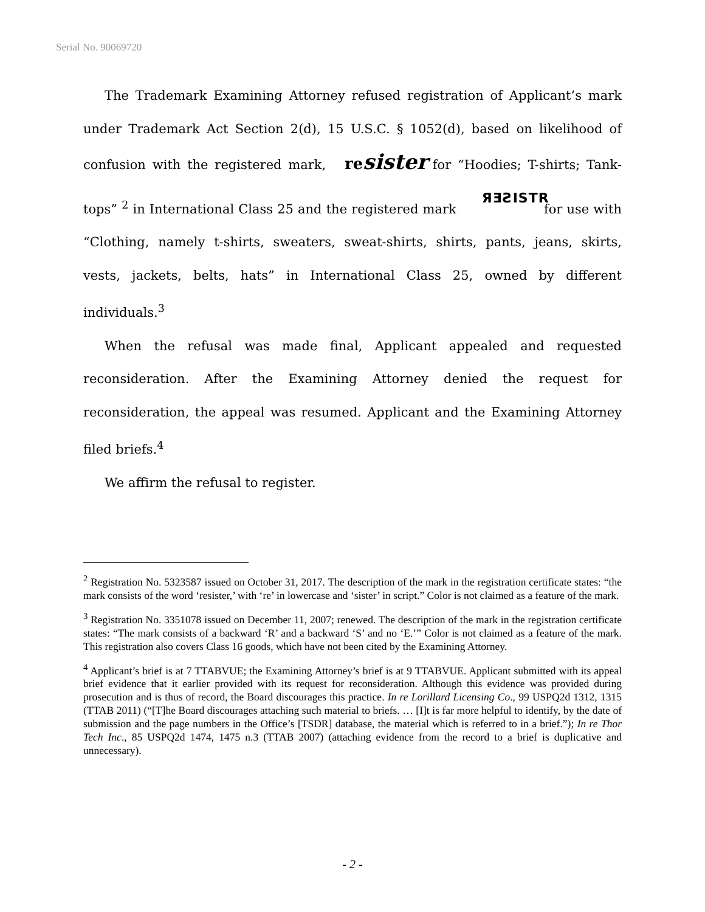Serial No. 90069720
The Trademark Examining Attorney refused registration of Applicant’s mark under Trademark Act Section 2(d), 15 U.S.C. § 1052(d), based on likelihood of confusion with the registered mark, resister for “Hoodies; T-shirts; Tank-tops” <sup>2</sup> in International Class 25 and the registered mark ЯƎƧISTR for use with “Clothing, namely t-shirts, sweaters, sweat-shirts, shirts, pants, jeans, skirts, vests, jackets, belts, hats” in International Class 25, owned by different individuals.<sup>3</sup>
When the refusal was made final, Applicant appealed and requested reconsideration. After the Examining Attorney denied the request for reconsideration, the appeal was resumed. Applicant and the Examining Attorney filed briefs.<sup>4</sup>
We affirm the refusal to register.
<sup>2</sup> Registration No. 5323587 issued on October 31, 2017. The description of the mark in the registration certificate states: “the mark consists of the word ‘resister,’ with ‘re’ in lowercase and ‘sister’ in script.” Color is not claimed as a feature of the mark.
<sup>3</sup> Registration No. 3351078 issued on December 11, 2007; renewed. The description of the mark in the registration certificate states: “The mark consists of a backward ‘R’ and a backward ‘S’ and no ‘E.’” Color is not claimed as a feature of the mark. This registration also covers Class 16 goods, which have not been cited by the Examining Attorney.
<sup>4</sup> Applicant’s brief is at 7 TTABVUE; the Examining Attorney’s brief is at 9 TTABVUE. Applicant submitted with its appeal brief evidence that it earlier provided with its request for reconsideration. Although this evidence was provided during prosecution and is thus of record, the Board discourages this practice. In re Lorillard Licensing Co., 99 USPQ2d 1312, 1315 (TTAB 2011) (“[T]he Board discourages attaching such material to briefs. … [I]t is far more helpful to identify, by the date of submission and the page numbers in the Office’s [TSDR] database, the material which is referred to in a brief.”); In re Thor Tech Inc., 85 USPQ2d 1474, 1475 n.3 (TTAB 2007) (attaching evidence from the record to a brief is duplicative and unnecessary).
- 2 -